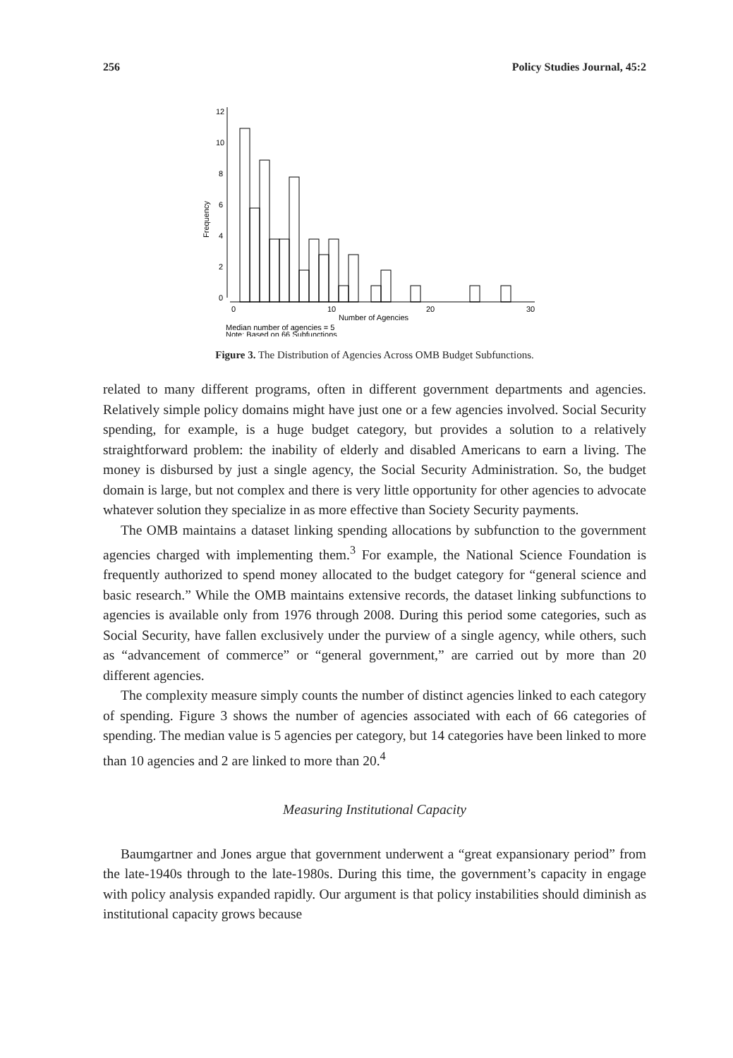256 Policy Studies Journal, 45:2
Frequency
0
2
4
6
8
10
12
0
10
20
30
Number of Agencies
Median number of agencies = 5
Note: Based on 66 Subfunctions
Figure 3. The Distribution of Agencies Across OMB Budget Subfunctions.
related to many different programs, often in different government departments and agencies. Relatively simple policy domains might have just one or a few agencies involved. Social Security spending, for example, is a huge budget category, but provides a solution to a relatively straightforward problem: the inability of elderly and disabled Americans to earn a living. The money is disbursed by just a single agency, the Social Security Administration. So, the budget domain is large, but not complex and there is very little opportunity for other agencies to advocate whatever solution they specialize in as more effective than Society Security payments.
The OMB maintains a dataset linking spending allocations by subfunction to the government agencies charged with implementing them.<sup>3</sup> For example, the National Science Foundation is frequently authorized to spend money allocated to the budget category for “general science and basic research.” While the OMB maintains extensive records, the dataset linking subfunctions to agencies is available only from 1976 through 2008. During this period some categories, such as Social Security, have fallen exclusively under the purview of a single agency, while others, such as “advancement of commerce” or “general government,” are carried out by more than 20 different agencies.
The complexity measure simply counts the number of distinct agencies linked to each category of spending. Figure 3 shows the number of agencies associated with each of 66 categories of spending. The median value is 5 agencies per category, but 14 categories have been linked to more than 10 agencies and 2 are linked to more than 20.<sup>4</sup>
Measuring Institutional Capacity
Baumgartner and Jones argue that government underwent a “great expansionary period” from the late-1940s through to the late-1980s. During this time, the government’s capacity in engage with policy analysis expanded rapidly. Our argument is that policy instabilities should diminish as institutional capacity grows because